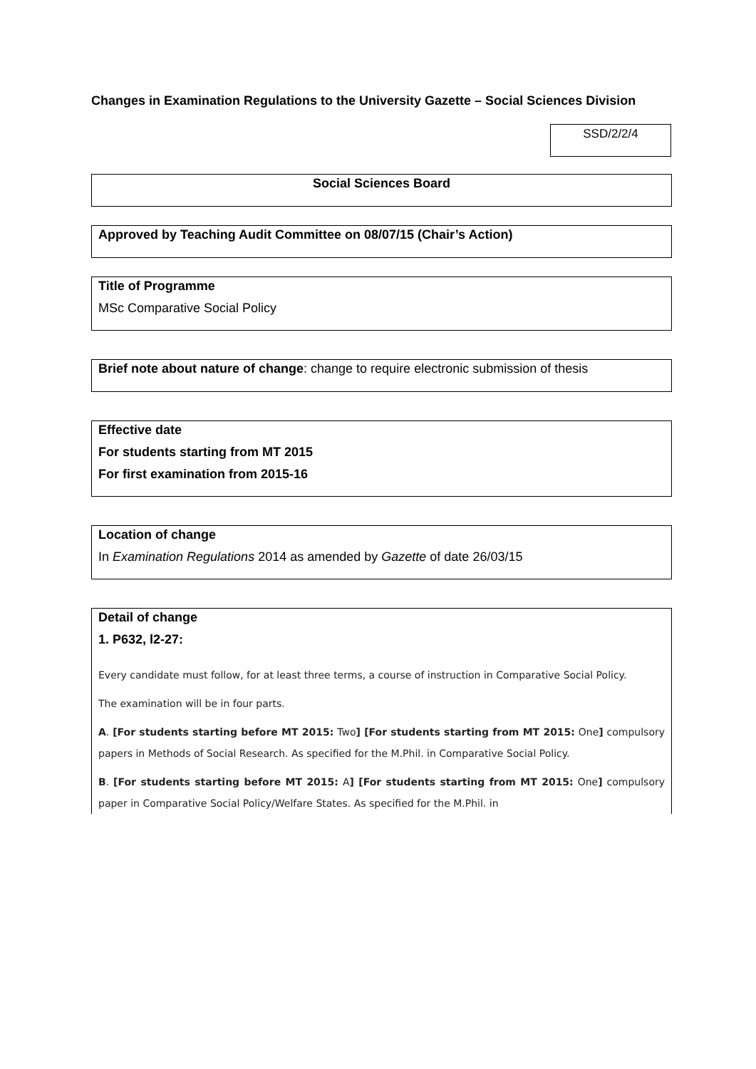Changes in Examination Regulations to the University Gazette – Social Sciences Division
SSD/2/2/4
Social Sciences Board
Approved by Teaching Audit Committee on 08/07/15 (Chair’s Action)
Title of Programme
MSc Comparative Social Policy
Brief note about nature of change: change to require electronic submission of thesis
Effective date
For students starting from MT 2015
For first examination from 2015-16
Location of change
In Examination Regulations 2014 as amended by Gazette of date 26/03/15
Detail of change
1. P632, l2-27:
Every candidate must follow, for at least three terms, a course of instruction in Comparative Social Policy.
The examination will be in four parts.
A. [For students starting before MT 2015: Two] [For students starting from MT 2015: One] compulsory papers in Methods of Social Research. As specified for the M.Phil. in Comparative Social Policy.
B. [For students starting before MT 2015: A] [For students starting from MT 2015: One] compulsory paper in Comparative Social Policy/Welfare States. As specified for the M.Phil. in